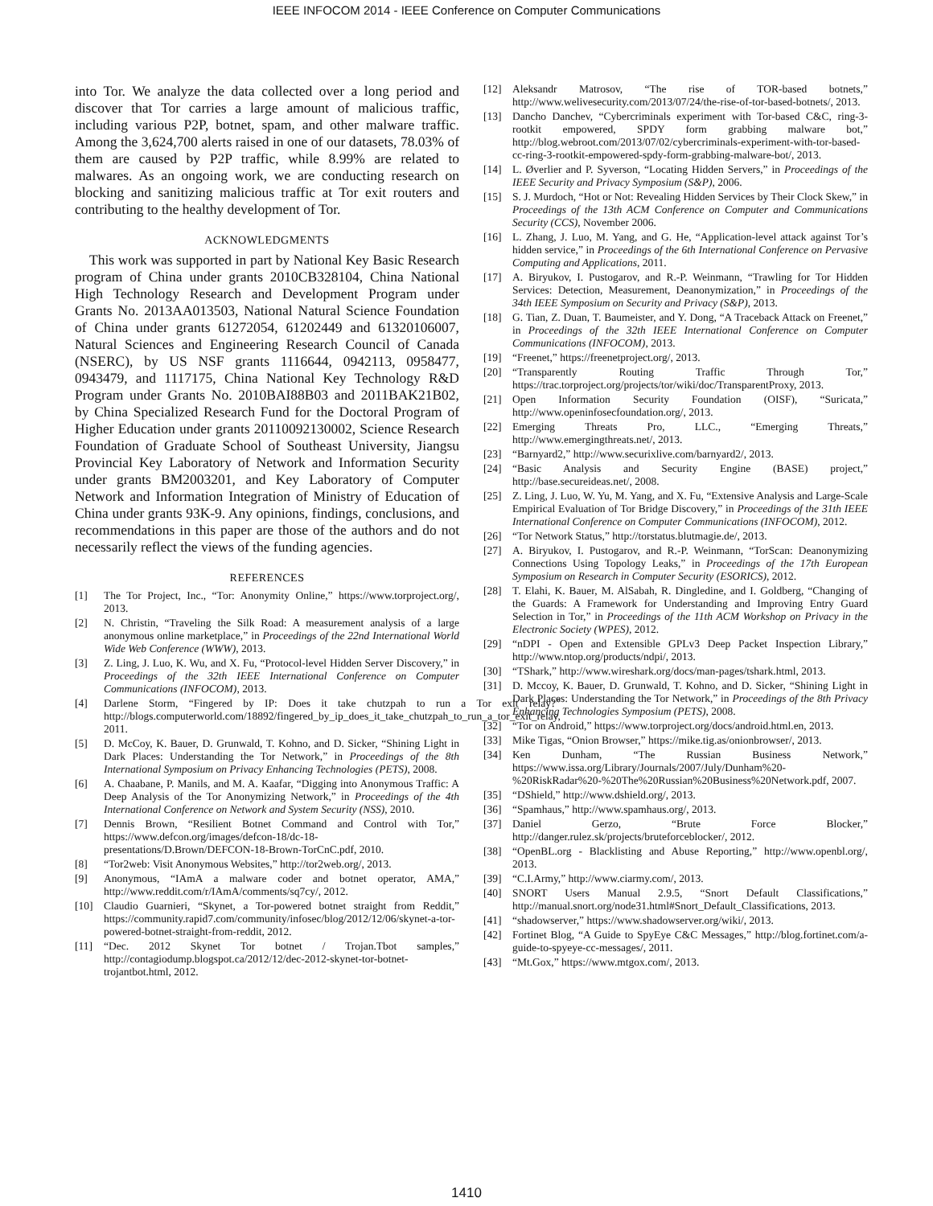IEEE INFOCOM 2014 - IEEE Conference on Computer Communications
into Tor. We analyze the data collected over a long period and discover that Tor carries a large amount of malicious traffic, including various P2P, botnet, spam, and other malware traffic. Among the 3,624,700 alerts raised in one of our datasets, 78.03% of them are caused by P2P traffic, while 8.99% are related to malwares. As an ongoing work, we are conducting research on blocking and sanitizing malicious traffic at Tor exit routers and contributing to the healthy development of Tor.
ACKNOWLEDGMENTS
This work was supported in part by National Key Basic Research program of China under grants 2010CB328104, China National High Technology Research and Development Program under Grants No. 2013AA013503, National Natural Science Foundation of China under grants 61272054, 61202449 and 61320106007, Natural Sciences and Engineering Research Council of Canada (NSERC), by US NSF grants 1116644, 0942113, 0958477, 0943479, and 1117175, China National Key Technology R&D Program under Grants No. 2010BAI88B03 and 2011BAK21B02, by China Specialized Research Fund for the Doctoral Program of Higher Education under grants 20110092130002, Science Research Foundation of Graduate School of Southeast University, Jiangsu Provincial Key Laboratory of Network and Information Security under grants BM2003201, and Key Laboratory of Computer Network and Information Integration of Ministry of Education of China under grants 93K-9. Any opinions, findings, conclusions, and recommendations in this paper are those of the authors and do not necessarily reflect the views of the funding agencies.
REFERENCES
[1] The Tor Project, Inc., “Tor: Anonymity Online,” https://www.torproject.org/, 2013.
[2] N. Christin, “Traveling the Silk Road: A measurement analysis of a large anonymous online marketplace,” in Proceedings of the 22nd International World Wide Web Conference (WWW), 2013.
[3] Z. Ling, J. Luo, K. Wu, and X. Fu, “Protocol-level Hidden Server Discovery,” in Proceedings of the 32th IEEE International Conference on Computer Communications (INFOCOM), 2013.
[4] Darlene Storm, “Fingered by IP: Does it take chutzpah to run a Tor exit relay?” http://blogs.computerworld.com/18892/fingered_by_ip_does_it_take_chutzpah_to_run_a_tor_exit_relay, 2011.
[5] D. McCoy, K. Bauer, D. Grunwald, T. Kohno, and D. Sicker, “Shining Light in Dark Places: Understanding the Tor Network,” in Proceedings of the 8th International Symposium on Privacy Enhancing Technologies (PETS), 2008.
[6] A. Chaabane, P. Manils, and M. A. Kaafar, “Digging into Anonymous Traffic: A Deep Analysis of the Tor Anonymizing Network,” in Proceedings of the 4th International Conference on Network and System Security (NSS), 2010.
[7] Dennis Brown, “Resilient Botnet Command and Control with Tor,” https://www.defcon.org/images/defcon-18/dc-18-presentations/D.Brown/DEFCON-18-Brown-TorCnC.pdf, 2010.
[8] “Tor2web: Visit Anonymous Websites,” http://tor2web.org/, 2013.
[9] Anonymous, “IAmA a malware coder and botnet operator, AMA,” http://www.reddit.com/r/IAmA/comments/sq7cy/, 2012.
[10] Claudio Guarnieri, “Skynet, a Tor-powered botnet straight from Reddit,” https://community.rapid7.com/community/infosec/blog/2012/12/06/skynet-a-tor-powered-botnet-straight-from-reddit, 2012.
[11] “Dec. 2012 Skynet Tor botnet / Trojan.Tbot samples,” http://contagiodump.blogspot.ca/2012/12/dec-2012-skynet-tor-botnet-trojantbot.html, 2012.
[12] Aleksandr Matrosov, “The rise of TOR-based botnets,” http://www.welivesecurity.com/2013/07/24/the-rise-of-tor-based-botnets/, 2013.
[13] Dancho Danchev, “Cybercriminals experiment with Tor-based C&C, ring-3-rootkit empowered, SPDY form grabbing malware bot,” http://blog.webroot.com/2013/07/02/cybercriminals-experiment-with-tor-based-cc-ring-3-rootkit-empowered-spdy-form-grabbing-malware-bot/, 2013.
[14] L. Øverlier and P. Syverson, “Locating Hidden Servers,” in Proceedings of the IEEE Security and Privacy Symposium (S&P), 2006.
[15] S. J. Murdoch, “Hot or Not: Revealing Hidden Services by Their Clock Skew,” in Proceedings of the 13th ACM Conference on Computer and Communications Security (CCS), November 2006.
[16] L. Zhang, J. Luo, M. Yang, and G. He, “Application-level attack against Tor’s hidden service,” in Proceedings of the 6th International Conference on Pervasive Computing and Applications, 2011.
[17] A. Biryukov, I. Pustogarov, and R.-P. Weinmann, “Trawling for Tor Hidden Services: Detection, Measurement, Deanonymization,” in Proceedings of the 34th IEEE Symposium on Security and Privacy (S&P), 2013.
[18] G. Tian, Z. Duan, T. Baumeister, and Y. Dong, “A Traceback Attack on Freenet,” in Proceedings of the 32th IEEE International Conference on Computer Communications (INFOCOM), 2013.
[19] “Freenet,” https://freenetproject.org/, 2013.
[20] “Transparently Routing Traffic Through Tor,” https://trac.torproject.org/projects/tor/wiki/doc/TransparentProxy, 2013.
[21] Open Information Security Foundation (OISF), “Suricata,” http://www.openinfosecfoundation.org/, 2013.
[22] Emerging Threats Pro, LLC., “Emerging Threats,” http://www.emergingthreats.net/, 2013.
[23] “Barnyard2,” http://www.securixlive.com/barnyard2/, 2013.
[24] “Basic Analysis and Security Engine (BASE) project,” http://base.secureideas.net/, 2008.
[25] Z. Ling, J. Luo, W. Yu, M. Yang, and X. Fu, “Extensive Analysis and Large-Scale Empirical Evaluation of Tor Bridge Discovery,” in Proceedings of the 31th IEEE International Conference on Computer Communications (INFOCOM), 2012.
[26] “Tor Network Status,” http://torstatus.blutmagie.de/, 2013.
[27] A. Biryukov, I. Pustogarov, and R.-P. Weinmann, “TorScan: Deanonymizing Connections Using Topology Leaks,” in Proceedings of the 17th European Symposium on Research in Computer Security (ESORICS), 2012.
[28] T. Elahi, K. Bauer, M. AlSabah, R. Dingledine, and I. Goldberg, “Changing of the Guards: A Framework for Understanding and Improving Entry Guard Selection in Tor,” in Proceedings of the 11th ACM Workshop on Privacy in the Electronic Society (WPES), 2012.
[29] “nDPI - Open and Extensible GPLv3 Deep Packet Inspection Library,” http://www.ntop.org/products/ndpi/, 2013.
[30] “TShark,” http://www.wireshark.org/docs/man-pages/tshark.html, 2013.
[31] D. Mccoy, K. Bauer, D. Grunwald, T. Kohno, and D. Sicker, “Shining Light in Dark Places: Understanding the Tor Network,” in Proceedings of the 8th Privacy Enhancing Technologies Symposium (PETS), 2008.
[32] “Tor on Android,” https://www.torproject.org/docs/android.html.en, 2013.
[33] Mike Tigas, “Onion Browser,” https://mike.tig.as/onionbrowser/, 2013.
[34] Ken Dunham, “The Russian Business Network,” https://www.issa.org/Library/Journals/2007/July/Dunham%20-%20RiskRadar%20-%20The%20Russian%20Business%20Network.pdf, 2007.
[35] “DShield,” http://www.dshield.org/, 2013.
[36] “Spamhaus,” http://www.spamhaus.org/, 2013.
[37] Daniel Gerzo, “Brute Force Blocker,” http://danger.rulez.sk/projects/bruteforceblocker/, 2012.
[38] “OpenBL.org - Blacklisting and Abuse Reporting,” http://www.openbl.org/, 2013.
[39] “C.I.Army,” http://www.ciarmy.com/, 2013.
[40] SNORT Users Manual 2.9.5, “Snort Default Classifications,” http://manual.snort.org/node31.html#Snort_Default_Classifications, 2013.
[41] “shadowserver,” https://www.shadowserver.org/wiki/, 2013.
[42] Fortinet Blog, “A Guide to SpyEye C&C Messages,” http://blog.fortinet.com/a-guide-to-spyeye-cc-messages/, 2011.
[43] “Mt.Gox,” https://www.mtgox.com/, 2013.
1410